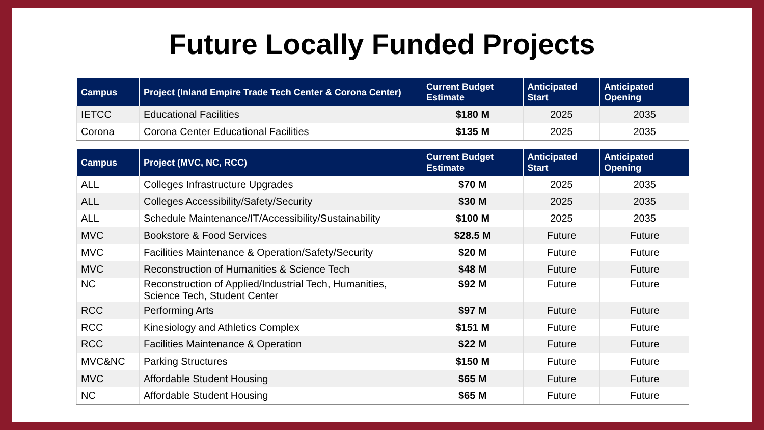Future Locally Funded Projects
| Campus | Project (Inland Empire Trade Tech Center & Corona Center) | Current Budget Estimate | Anticipated Start | Anticipated Opening |
| --- | --- | --- | --- | --- |
| IETCC | Educational Facilities | $180 M | 2025 | 2035 |
| Corona | Corona Center Educational Facilities | $135 M | 2025 | 2035 |
| Campus | Project (MVC, NC, RCC) | Current Budget Estimate | Anticipated Start | Anticipated Opening |
| --- | --- | --- | --- | --- |
| ALL | Colleges Infrastructure Upgrades | $70 M | 2025 | 2035 |
| ALL | Colleges Accessibility/Safety/Security | $30 M | 2025 | 2035 |
| ALL | Schedule Maintenance/IT/Accessibility/Sustainability | $100 M | 2025 | 2035 |
| MVC | Bookstore & Food Services | $28.5 M | Future | Future |
| MVC | Facilities Maintenance & Operation/Safety/Security | $20 M | Future | Future |
| MVC | Reconstruction of Humanities & Science Tech | $48 M | Future | Future |
| NC | Reconstruction of Applied/Industrial Tech, Humanities, Science Tech, Student Center | $92 M | Future | Future |
| RCC | Performing Arts | $97 M | Future | Future |
| RCC | Kinesiology and Athletics Complex | $151 M | Future | Future |
| RCC | Facilities Maintenance & Operation | $22 M | Future | Future |
| MVC&NC | Parking Structures | $150 M | Future | Future |
| MVC | Affordable Student Housing | $65 M | Future | Future |
| NC | Affordable Student Housing | $65 M | Future | Future |